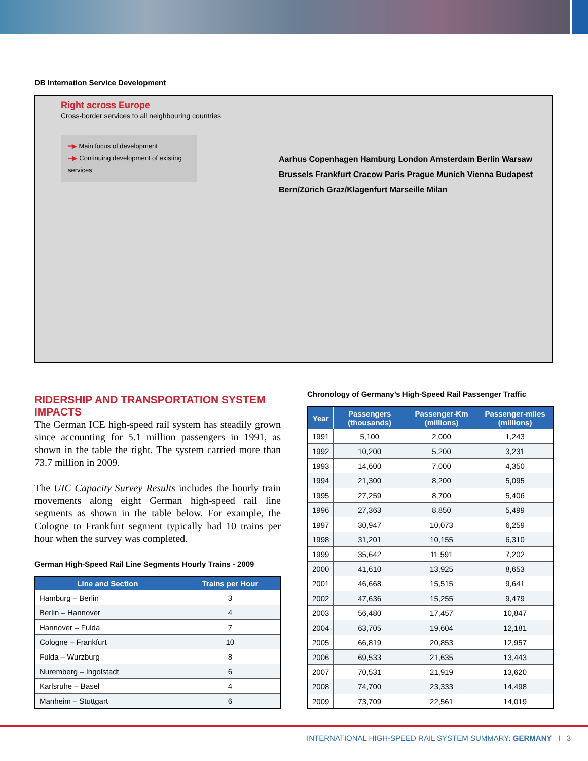DB Internation Service Development
Right across Europe
Cross-border services to all neighbouring countries
━▶ Main focus of development
--▶ Continuing development of existing services
Aarhus Copenhagen Hamburg London Amsterdam Berlin Warsaw Brussels Frankfurt Cracow Paris Prague Munich Vienna Budapest Bern/Zürich Graz/Klagenfurt Marseille Milan
RIDERSHIP AND TRANSPORTATION SYSTEM IMPACTS
The German ICE high-speed rail system has steadily grown since accounting for 5.1 million passengers in 1991, as shown in the table the right. The system carried more than 73.7 million in 2009.
The UIC Capacity Survey Results includes the hourly train movements along eight German high-speed rail line segments as shown in the table below. For example, the Cologne to Frankfurt segment typically had 10 trains per hour when the survey was completed.
German High-Speed Rail Line Segments Hourly Trains - 2009
| Line and Section | Trains per Hour |
| --- | --- |
| Hamburg – Berlin | 3 |
| Berlin – Hannover | 4 |
| Hannover – Fulda | 7 |
| Cologne – Frankfurt | 10 |
| Fulda – Wurzburg | 8 |
| Nuremberg – Ingolstadt | 6 |
| Karlsruhe – Basel | 4 |
| Manheim – Stuttgart | 6 |
Chronology of Germany’s High-Speed Rail Passenger Traffic
| Year | Passengers (thousands) | Passenger-Km (millions) | Passenger-miles (millions) |
| --- | --- | --- | --- |
| 1991 | 5,100 | 2,000 | 1,243 |
| 1992 | 10,200 | 5,200 | 3,231 |
| 1993 | 14,600 | 7,000 | 4,350 |
| 1994 | 21,300 | 8,200 | 5,095 |
| 1995 | 27,259 | 8,700 | 5,406 |
| 1996 | 27,363 | 8,850 | 5,499 |
| 1997 | 30,947 | 10,073 | 6,259 |
| 1998 | 31,201 | 10,155 | 6,310 |
| 1999 | 35,642 | 11,591 | 7,202 |
| 2000 | 41,610 | 13,925 | 8,653 |
| 2001 | 46,668 | 15,515 | 9,641 |
| 2002 | 47,636 | 15,255 | 9,479 |
| 2003 | 56,480 | 17,457 | 10,847 |
| 2004 | 63,705 | 19,604 | 12,181 |
| 2005 | 66,819 | 20,853 | 12,957 |
| 2006 | 69,533 | 21,635 | 13,443 |
| 2007 | 70,531 | 21,919 | 13,620 |
| 2008 | 74,700 | 23,333 | 14,498 |
| 2009 | 73,709 | 22,561 | 14,019 |
INTERNATIONAL HIGH-SPEED RAIL SYSTEM SUMMARY: GERMANY I 3